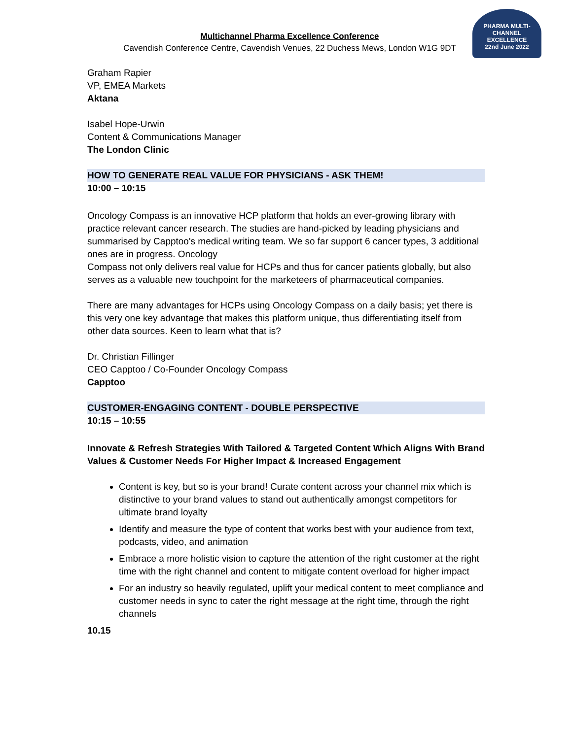Multichannel Pharma Excellence Conference
Cavendish Conference Centre, Cavendish Venues, 22 Duchess Mews, London W1G 9DT
PHARMA MULTI-CHANNEL EXCELLENCE
22nd June 2022
Graham Rapier
VP, EMEA Markets
Aktana
Isabel Hope-Urwin
Content & Communications Manager
The London Clinic
HOW TO GENERATE REAL VALUE FOR PHYSICIANS - ASK THEM!
10:00 – 10:15
Oncology Compass is an innovative HCP platform that holds an ever-growing library with practice relevant cancer research. The studies are hand-picked by leading physicians and summarised by Capptoo's medical writing team. We so far support 6 cancer types, 3 additional ones are in progress. Oncology
Compass not only delivers real value for HCPs and thus for cancer patients globally, but also serves as a valuable new touchpoint for the marketeers of pharmaceutical companies.
There are many advantages for HCPs using Oncology Compass on a daily basis; yet there is this very one key advantage that makes this platform unique, thus differentiating itself from other data sources. Keen to learn what that is?
Dr. Christian Fillinger
CEO Capptoo / Co-Founder Oncology Compass
Capptoo
CUSTOMER-ENGAGING CONTENT - DOUBLE PERSPECTIVE
10:15 – 10:55
Innovate & Refresh Strategies With Tailored & Targeted Content Which Aligns With Brand Values & Customer Needs For Higher Impact & Increased Engagement
Content is key, but so is your brand! Curate content across your channel mix which is distinctive to your brand values to stand out authentically amongst competitors for ultimate brand loyalty
Identify and measure the type of content that works best with your audience from text, podcasts, video, and animation
Embrace a more holistic vision to capture the attention of the right customer at the right time with the right channel and content to mitigate content overload for higher impact
For an industry so heavily regulated, uplift your medical content to meet compliance and customer needs in sync to cater the right message at the right time, through the right channels
10.15